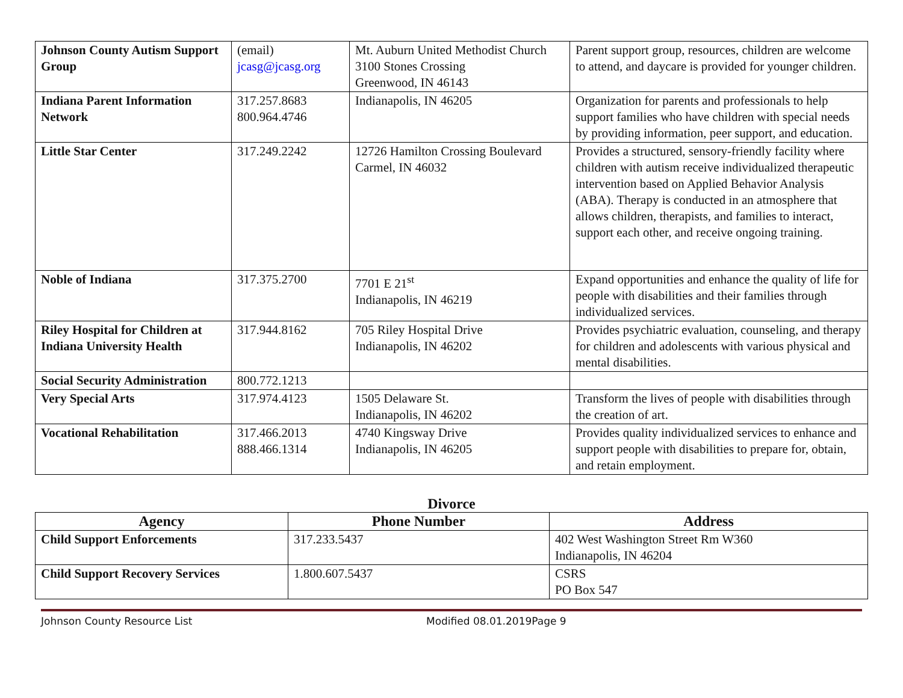| Johnson County Autism Support Group | (email) jcasg@jcasg.org | Mt. Auburn United Methodist Church 3100 Stones Crossing Greenwood, IN 46143 | Parent support group, resources, children are welcome to attend, and daycare is provided for younger children. |
| Indiana Parent Information Network | 317.257.8683 800.964.4746 | Indianapolis, IN 46205 | Organization for parents and professionals to help support families who have children with special needs by providing information, peer support, and education. |
| Little Star Center | 317.249.2242 | 12726 Hamilton Crossing Boulevard Carmel, IN 46032 | Provides a structured, sensory-friendly facility where children with autism receive individualized therapeutic intervention based on Applied Behavior Analysis (ABA). Therapy is conducted in an atmosphere that allows children, therapists, and families to interact, support each other, and receive ongoing training. |
| Noble of Indiana | 317.375.2700 | 7701 E 21<sup>st</sup> Indianapolis, IN 46219 | Expand opportunities and enhance the quality of life for people with disabilities and their families through individualized services. |
| Riley Hospital for Children at Indiana University Health | 317.944.8162 | 705 Riley Hospital Drive Indianapolis, IN 46202 | Provides psychiatric evaluation, counseling, and therapy for children and adolescents with various physical and mental disabilities. |
| Social Security Administration | 800.772.1213 | | |
| Very Special Arts | 317.974.4123 | 1505 Delaware St. Indianapolis, IN 46202 | Transform the lives of people with disabilities through the creation of art. |
| Vocational Rehabilitation | 317.466.2013 888.466.1314 | 4740 Kingsway Drive Indianapolis, IN 46205 | Provides quality individualized services to enhance and support people with disabilities to prepare for, obtain, and retain employment. |
Divorce
| Agency | Phone Number | Address |
| --- | --- | --- |
| Child Support Enforcements | 317.233.5437 | 402 West Washington Street Rm W360 Indianapolis, IN 46204 |
| Child Support Recovery Services | 1.800.607.5437 | CSRS PO Box 547 |
Johnson County Resource List Modified 08.01.2019Page 9